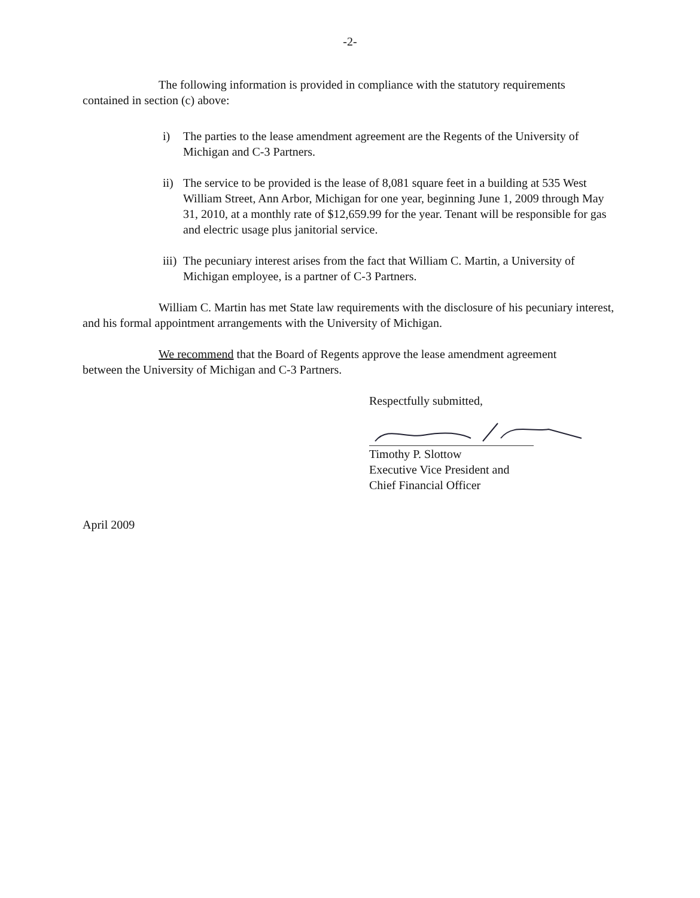-2-
The following information is provided in compliance with the statutory requirements contained in section (c) above:
i) The parties to the lease amendment agreement are the Regents of the University of Michigan and C-3 Partners.
ii) The service to be provided is the lease of 8,081 square feet in a building at 535 West William Street, Ann Arbor, Michigan for one year, beginning June 1, 2009 through May 31, 2010, at a monthly rate of $12,659.99 for the year. Tenant will be responsible for gas and electric usage plus janitorial service.
iii) The pecuniary interest arises from the fact that William C. Martin, a University of Michigan employee, is a partner of C-3 Partners.
William C. Martin has met State law requirements with the disclosure of his pecuniary interest, and his formal appointment arrangements with the University of Michigan.
We recommend that the Board of Regents approve the lease amendment agreement between the University of Michigan and C-3 Partners.
Respectfully submitted,
Timothy P. Slottow
Executive Vice President and
Chief Financial Officer
April 2009